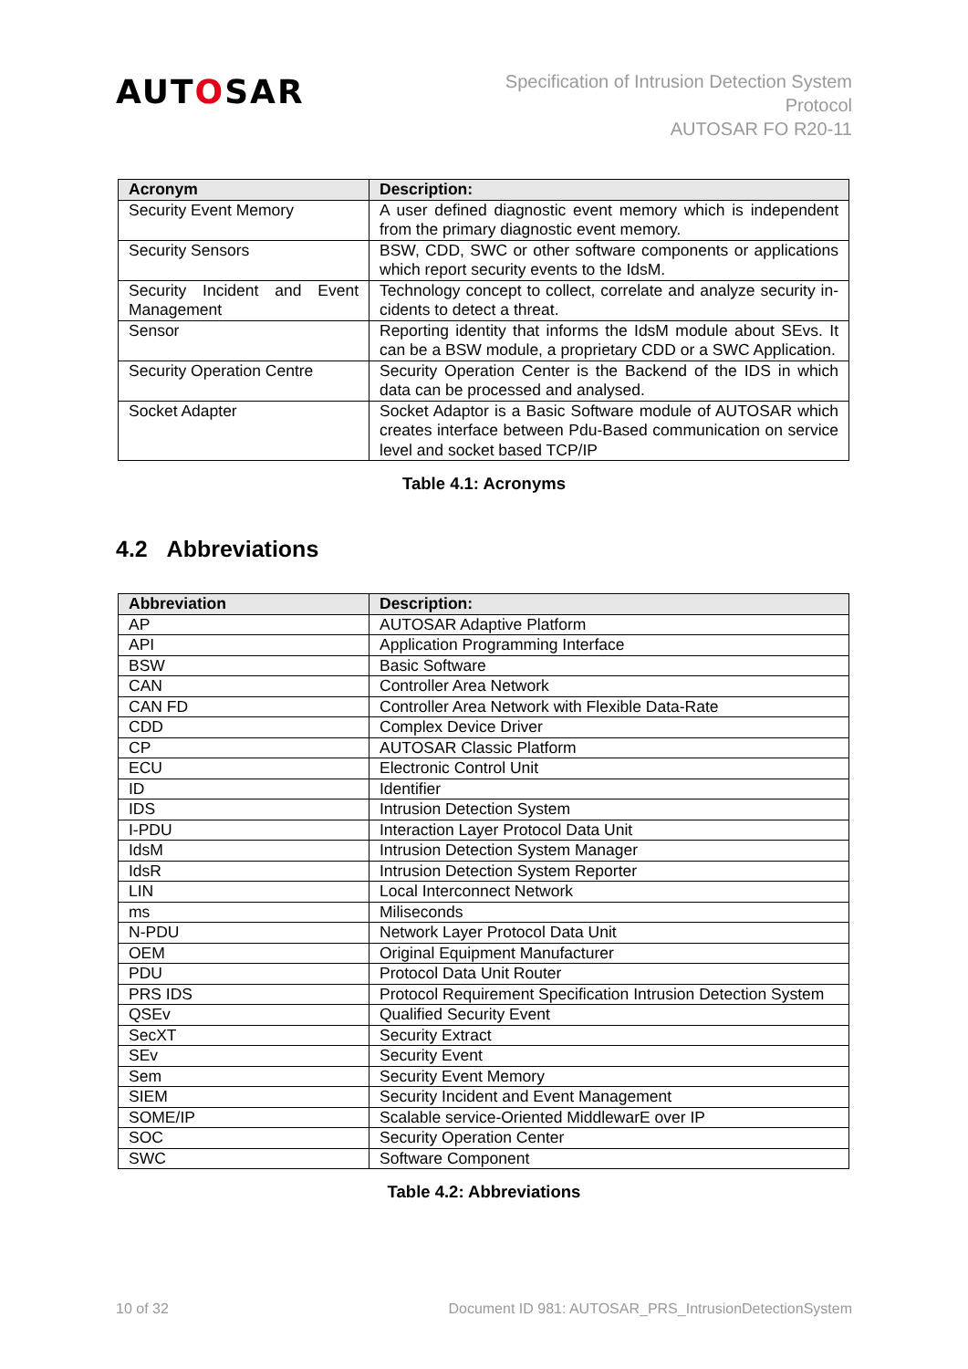AUTOSAR
Specification of Intrusion Detection System
Protocol
AUTOSAR FO R20-11
| Acronym | Description: |
| --- | --- |
| Security Event Memory | A user defined diagnostic event memory which is independent from the primary diagnostic event memory. |
| Security Sensors | BSW, CDD, SWC or other software components or applications which report security events to the IdsM. |
| Security Incident and Event Management | Technology concept to collect, correlate and analyze security in-cidents to detect a threat. |
| Sensor | Reporting identity that informs the IdsM module about SEvs. It can be a BSW module, a proprietary CDD or a SWC Application. |
| Security Operation Centre | Security Operation Center is the Backend of the IDS in which data can be processed and analysed. |
| Socket Adapter | Socket Adaptor is a Basic Software module of AUTOSAR which creates interface between Pdu-Based communication on service level and socket based TCP/IP |
Table 4.1: Acronyms
4.2 Abbreviations
| Abbreviation | Description: |
| --- | --- |
| AP | AUTOSAR Adaptive Platform |
| API | Application Programming Interface |
| BSW | Basic Software |
| CAN | Controller Area Network |
| CAN FD | Controller Area Network with Flexible Data-Rate |
| CDD | Complex Device Driver |
| CP | AUTOSAR Classic Platform |
| ECU | Electronic Control Unit |
| ID | Identifier |
| IDS | Intrusion Detection System |
| I-PDU | Interaction Layer Protocol Data Unit |
| IdsM | Intrusion Detection System Manager |
| IdsR | Intrusion Detection System Reporter |
| LIN | Local Interconnect Network |
| ms | Miliseconds |
| N-PDU | Network Layer Protocol Data Unit |
| OEM | Original Equipment Manufacturer |
| PDU | Protocol Data Unit Router |
| PRS IDS | Protocol Requirement Specification Intrusion Detection System |
| QSEv | Qualified Security Event |
| SecXT | Security Extract |
| SEv | Security Event |
| Sem | Security Event Memory |
| SIEM | Security Incident and Event Management |
| SOME/IP | Scalable service-Oriented MiddlewarE over IP |
| SOC | Security Operation Center |
| SWC | Software Component |
Table 4.2: Abbreviations
10 of 32 Document ID 981: AUTOSAR_PRS_IntrusionDetectionSystem